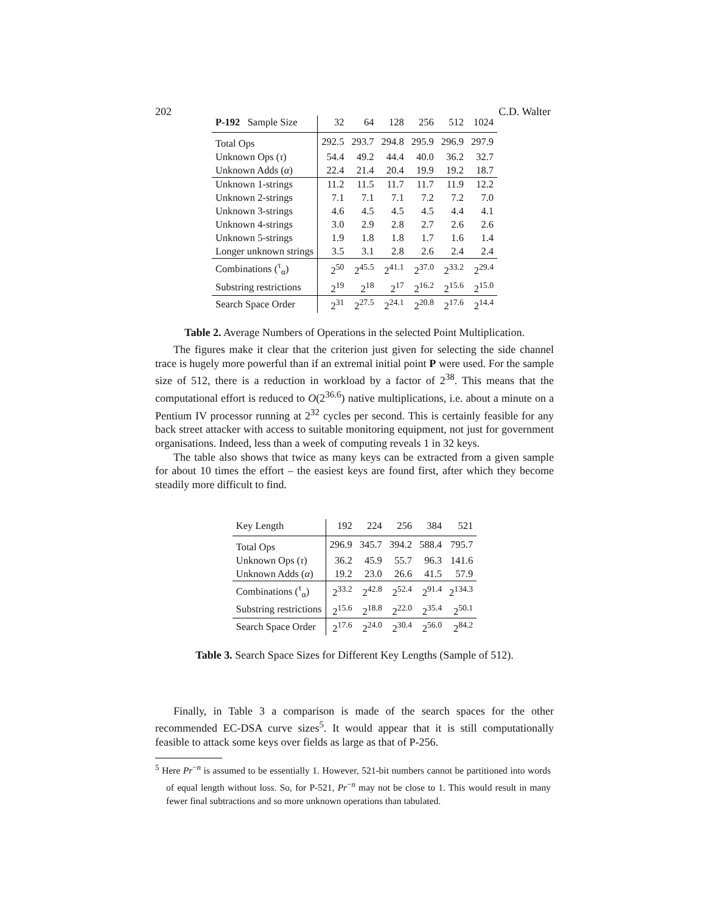202 C.D. Walter
| P-192 Sample Size | 32 | 64 | 128 | 256 | 512 | 1024 |
| --- | --- | --- | --- | --- | --- | --- |
| Total Ops | 292.5 | 293.7 | 294.8 | 295.9 | 296.9 | 297.9 |
| Unknown Ops ( τ ) | 54.4 | 49.2 | 44.4 | 40.0 | 36.2 | 32.7 |
| Unknown Adds ( α ) | 22.4 | 21.4 | 20.4 | 19.9 | 19.2 | 18.7 |
| Unknown 1-strings | 11.2 | 11.5 | 11.7 | 11.7 | 11.9 | 12.2 |
| Unknown 2-strings | 7.1 | 7.1 | 7.1 | 7.2 | 7.2 | 7.0 |
| Unknown 3-strings | 4.6 | 4.5 | 4.5 | 4.5 | 4.4 | 4.1 |
| Unknown 4-strings | 3.0 | 2.9 | 2.8 | 2.7 | 2.6 | 2.6 |
| Unknown 5-strings | 1.9 | 1.8 | 1.8 | 1.7 | 1.6 | 1.4 |
| Longer unknown strings | 3.5 | 3.1 | 2.8 | 2.6 | 2.4 | 2.4 |
| Combinations (<sup>τ</sup><sub>α</sub>) | 2<sup>50</sup> | 2<sup>45.5</sup> | 2<sup>41.1</sup> | 2<sup>37.0</sup> | 2<sup>33.2</sup> | 2<sup>29.4</sup> |
| Substring restrictions | 2<sup>19</sup> | 2<sup>18</sup> | 2<sup>17</sup> | 2<sup>16.2</sup> | 2<sup>15.6</sup> | 2<sup>15.0</sup> |
| Search Space Order | 2<sup>31</sup> | 2<sup>27.5</sup> | 2<sup>24.1</sup> | 2<sup>20.8</sup> | 2<sup>17.6</sup> | 2<sup>14.4</sup> |
Table 2. Average Numbers of Operations in the selected Point Multiplication.
The figures make it clear that the criterion just given for selecting the side channel trace is hugely more powerful than if an extremal initial point P were used. For the sample size of 512, there is a reduction in workload by a factor of 2<sup>38</sup>. This means that the computational effort is reduced to O(2<sup>36.6</sup>) native multiplications, i.e. about a minute on a Pentium IV processor running at 2<sup>32</sup> cycles per second. This is certainly feasible for any back street attacker with access to suitable monitoring equipment, not just for government organisations. Indeed, less than a week of computing reveals 1 in 32 keys.
The table also shows that twice as many keys can be extracted from a given sample for about 10 times the effort – the easiest keys are found first, after which they become steadily more difficult to find.
| Key Length | 192 | 224 | 256 | 384 | 521 |
| --- | --- | --- | --- | --- | --- |
| Total Ops | 296.9 | 345.7 | 394.2 | 588.4 | 795.7 |
| Unknown Ops ( τ ) | 36.2 | 45.9 | 55.7 | 96.3 | 141.6 |
| Unknown Adds ( α ) | 19.2 | 23.0 | 26.6 | 41.5 | 57.9 |
| Combinations (<sup>τ</sup><sub>α</sub>) | 2<sup>33.2</sup> | 2<sup>42.8</sup> | 2<sup>52.4</sup> | 2<sup>91.4</sup> | 2<sup>134.3</sup> |
| Substring restrictions | 2<sup>15.6</sup> | 2<sup>18.8</sup> | 2<sup>22.0</sup> | 2<sup>35.4</sup> | 2<sup>50.1</sup> |
| Search Space Order | 2<sup>17.6</sup> | 2<sup>24.0</sup> | 2<sup>30.4</sup> | 2<sup>56.0</sup> | 2<sup>84.2</sup> |
Table 3. Search Space Sizes for Different Key Lengths (Sample of 512).
Finally, in Table 3 a comparison is made of the search spaces for the other recommended EC-DSA curve sizes<sup>5</sup>. It would appear that it is still computationally feasible to attack some keys over fields as large as that of P-256.
<sup>5</sup> Here Pr<sup>−n</sup> is assumed to be essentially 1. However, 521-bit numbers cannot be partitioned into words of equal length without loss. So, for P-521, Pr<sup>−n</sup> may not be close to 1. This would result in many fewer final subtractions and so more unknown operations than tabulated.